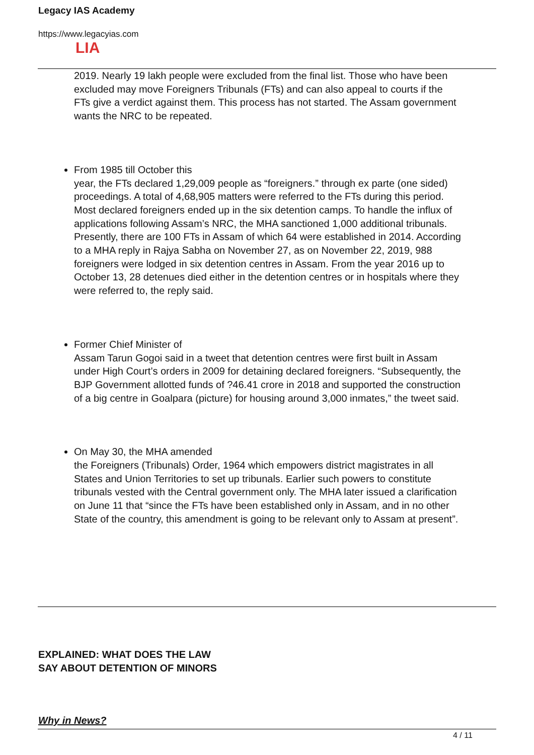Legacy IAS Academy
https://www.legacyias.com
LIA
2019. Nearly 19 lakh people were excluded from the final list. Those who have been excluded may move Foreigners Tribunals (FTs) and can also appeal to courts if the FTs give a verdict against them. This process has not started. The Assam government wants the NRC to be repeated.
From 1985 till October this
year, the FTs declared 1,29,009 people as “foreigners.” through ex parte (one sided) proceedings. A total of 4,68,905 matters were referred to the FTs during this period. Most declared foreigners ended up in the six detention camps. To handle the influx of applications following Assam’s NRC, the MHA sanctioned 1,000 additional tribunals. Presently, there are 100 FTs in Assam of which 64 were established in 2014. According to a MHA reply in Rajya Sabha on November 27, as on November 22, 2019, 988 foreigners were lodged in six detention centres in Assam. From the year 2016 up to October 13, 28 detenues died either in the detention centres or in hospitals where they were referred to, the reply said.
Former Chief Minister of
Assam Tarun Gogoi said in a tweet that detention centres were first built in Assam under High Court’s orders in 2009 for detaining declared foreigners. “Subsequently, the BJP Government allotted funds of ?46.41 crore in 2018 and supported the construction of a big centre in Goalpara (picture) for housing around 3,000 inmates,” the tweet said.
On May 30, the MHA amended
the Foreigners (Tribunals) Order, 1964 which empowers district magistrates in all States and Union Territories to set up tribunals. Earlier such powers to constitute tribunals vested with the Central government only. The MHA later issued a clarification on June 11 that “since the FTs have been established only in Assam, and in no other State of the country, this amendment is going to be relevant only to Assam at present”.
EXPLAINED: WHAT DOES THE LAW
SAY ABOUT DETENTION OF MINORS
Why in News?
4 / 11